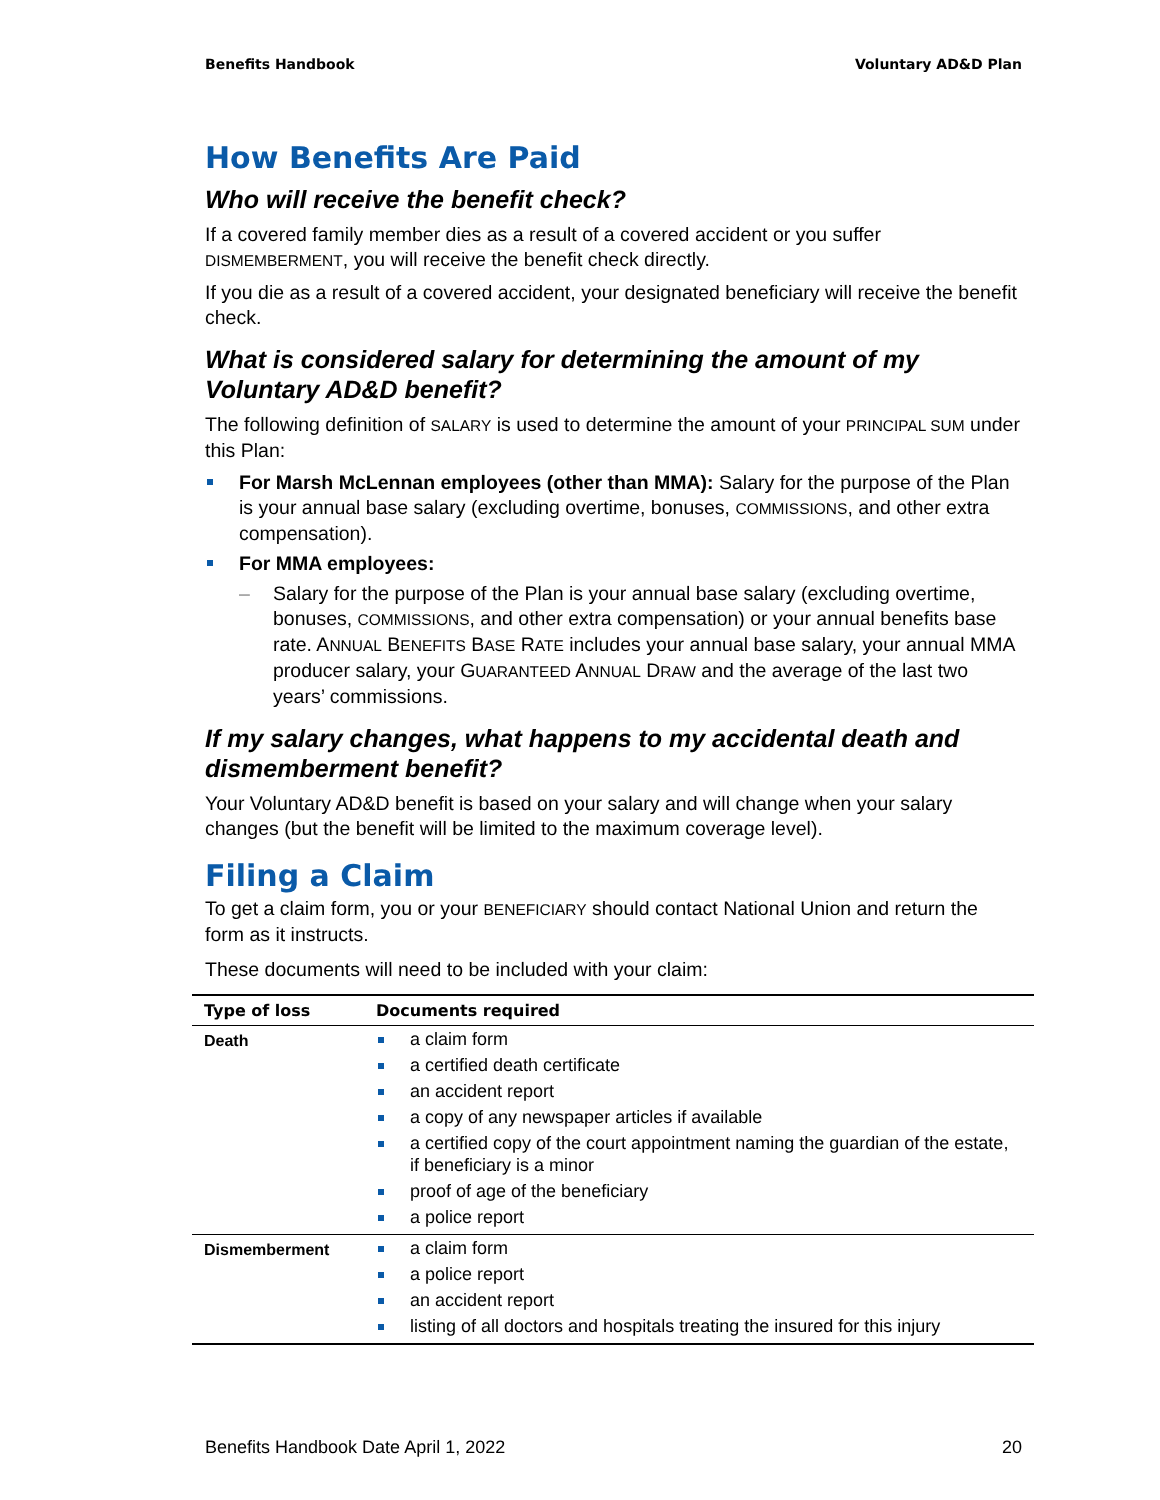Benefits Handbook Voluntary AD&D Plan
How Benefits Are Paid
Who will receive the benefit check?
If a covered family member dies as a result of a covered accident or you suffer DISMEMBERMENT, you will receive the benefit check directly.
If you die as a result of a covered accident, your designated beneficiary will receive the benefit check.
What is considered salary for determining the amount of my Voluntary AD&D benefit?
The following definition of SALARY is used to determine the amount of your PRINCIPAL SUM under this Plan:
For Marsh McLennan employees (other than MMA): Salary for the purpose of the Plan is your annual base salary (excluding overtime, bonuses, COMMISSIONS, and other extra compensation).
For MMA employees:
– Salary for the purpose of the Plan is your annual base salary (excluding overtime, bonuses, COMMISSIONS, and other extra compensation) or your annual benefits base rate. ANNUAL BENEFITS BASE RATE includes your annual base salary, your annual MMA producer salary, your GUARANTEED ANNUAL DRAW and the average of the last two years’ commissions.
If my salary changes, what happens to my accidental death and dismemberment benefit?
Your Voluntary AD&D benefit is based on your salary and will change when your salary changes (but the benefit will be limited to the maximum coverage level).
Filing a Claim
To get a claim form, you or your BENEFICIARY should contact National Union and return the form as it instructs.
These documents will need to be included with your claim:
| Type of loss | Documents required |
| --- | --- |
| Death | a claim form a certified death certificate an accident report a copy of any newspaper articles if available a certified copy of the court appointment naming the guardian of the estate, if beneficiary is a minor proof of age of the beneficiary a police report |
| Dismemberment | a claim form a police report an accident report listing of all doctors and hospitals treating the insured for this injury |
Benefits Handbook Date April 1, 2022 20